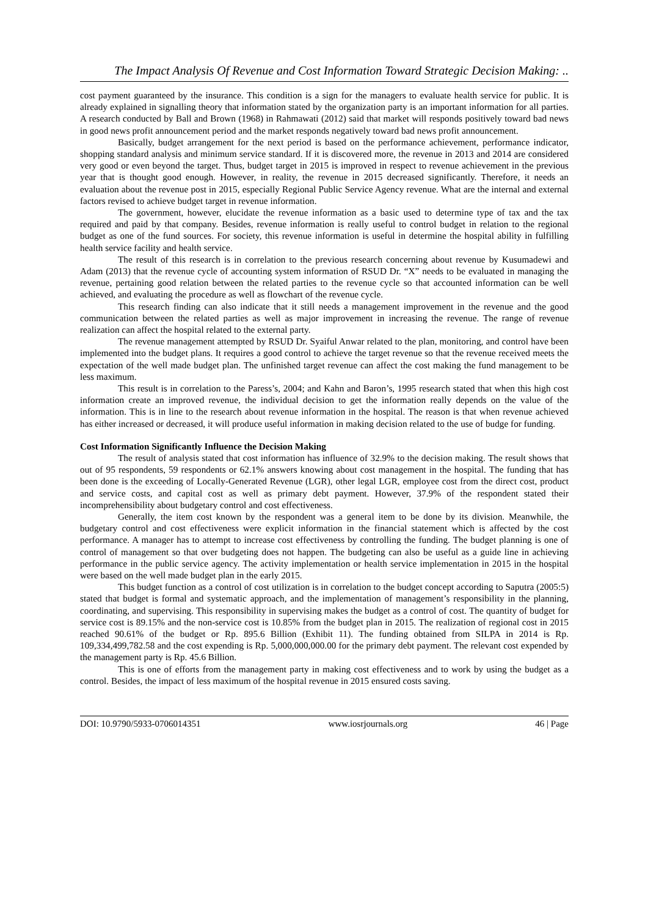The Impact Analysis Of Revenue and Cost Information Toward Strategic Decision Making: ..
cost payment guaranteed by the insurance. This condition is a sign for the managers to evaluate health service for public. It is already explained in signalling theory that information stated by the organization party is an important information for all parties. A research conducted by Ball and Brown (1968) in Rahmawati (2012) said that market will responds positively toward bad news in good news profit announcement period and the market responds negatively toward bad news profit announcement.
Basically, budget arrangement for the next period is based on the performance achievement, performance indicator, shopping standard analysis and minimum service standard. If it is discovered more, the revenue in 2013 and 2014 are considered very good or even beyond the target. Thus, budget target in 2015 is improved in respect to revenue achievement in the previous year that is thought good enough. However, in reality, the revenue in 2015 decreased significantly. Therefore, it needs an evaluation about the revenue post in 2015, especially Regional Public Service Agency revenue. What are the internal and external factors revised to achieve budget target in revenue information.
The government, however, elucidate the revenue information as a basic used to determine type of tax and the tax required and paid by that company. Besides, revenue information is really useful to control budget in relation to the regional budget as one of the fund sources. For society, this revenue information is useful in determine the hospital ability in fulfilling health service facility and health service.
The result of this research is in correlation to the previous research concerning about revenue by Kusumadewi and Adam (2013) that the revenue cycle of accounting system information of RSUD Dr. “X” needs to be evaluated in managing the revenue, pertaining good relation between the related parties to the revenue cycle so that accounted information can be well achieved, and evaluating the procedure as well as flowchart of the revenue cycle.
This research finding can also indicate that it still needs a management improvement in the revenue and the good communication between the related parties as well as major improvement in increasing the revenue. The range of revenue realization can affect the hospital related to the external party.
The revenue management attempted by RSUD Dr. Syaiful Anwar related to the plan, monitoring, and control have been implemented into the budget plans. It requires a good control to achieve the target revenue so that the revenue received meets the expectation of the well made budget plan. The unfinished target revenue can affect the cost making the fund management to be less maximum.
This result is in correlation to the Paress’s, 2004; and Kahn and Baron’s, 1995 research stated that when this high cost information create an improved revenue, the individual decision to get the information really depends on the value of the information. This is in line to the research about revenue information in the hospital. The reason is that when revenue achieved has either increased or decreased, it will produce useful information in making decision related to the use of budge for funding.
Cost Information Significantly Influence the Decision Making
The result of analysis stated that cost information has influence of 32.9% to the decision making. The result shows that out of 95 respondents, 59 respondents or 62.1% answers knowing about cost management in the hospital. The funding that has been done is the exceeding of Locally-Generated Revenue (LGR), other legal LGR, employee cost from the direct cost, product and service costs, and capital cost as well as primary debt payment. However, 37.9% of the respondent stated their incomprehensibility about budgetary control and cost effectiveness.
Generally, the item cost known by the respondent was a general item to be done by its division. Meanwhile, the budgetary control and cost effectiveness were explicit information in the financial statement which is affected by the cost performance. A manager has to attempt to increase cost effectiveness by controlling the funding. The budget planning is one of control of management so that over budgeting does not happen. The budgeting can also be useful as a guide line in achieving performance in the public service agency. The activity implementation or health service implementation in 2015 in the hospital were based on the well made budget plan in the early 2015.
This budget function as a control of cost utilization is in correlation to the budget concept according to Saputra (2005:5) stated that budget is formal and systematic approach, and the implementation of management’s responsibility in the planning, coordinating, and supervising. This responsibility in supervising makes the budget as a control of cost. The quantity of budget for service cost is 89.15% and the non-service cost is 10.85% from the budget plan in 2015. The realization of regional cost in 2015 reached 90.61% of the budget or Rp. 895.6 Billion (Exhibit 11). The funding obtained from SILPA in 2014 is Rp. 109,334,499,782.58 and the cost expending is Rp. 5,000,000,000.00 for the primary debt payment. The relevant cost expended by the management party is Rp. 45.6 Billion.
This is one of efforts from the management party in making cost effectiveness and to work by using the budget as a control. Besides, the impact of less maximum of the hospital revenue in 2015 ensured costs saving.
DOI: 10.9790/5933-0706014351 www.iosrjournals.org 46 | Page